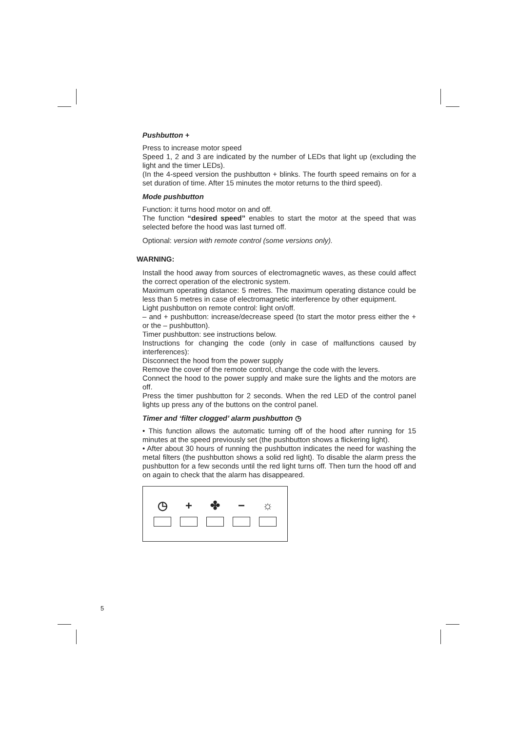Pushbutton +
Press to increase motor speed
Speed 1, 2 and 3 are indicated by the number of LEDs that light up (excluding the light and the timer LEDs).
(In the 4-speed version the pushbutton + blinks. The fourth speed remains on for a set duration of time. After 15 minutes the motor returns to the third speed).
Mode pushbutton
Function: it turns hood motor on and off.
The function “desired speed” enables to start the motor at the speed that was selected before the hood was last turned off.
Optional: version with remote control (some versions only).
WARNING:
Install the hood away from sources of electromagnetic waves, as these could affect the correct operation of the electronic system.
Maximum operating distance: 5 metres. The maximum operating distance could be less than 5 metres in case of electromagnetic interference by other equipment.
Light pushbutton on remote control: light on/off.
– and + pushbutton: increase/decrease speed (to start the motor press either the + or the – pushbutton).
Timer pushbutton: see instructions below.
Instructions for changing the code (only in case of malfunctions caused by interferences):
Disconnect the hood from the power supply
Remove the cover of the remote control, change the code with the levers.
Connect the hood to the power supply and make sure the lights and the motors are off.
Press the timer pushbutton for 2 seconds. When the red LED of the control panel lights up press any of the buttons on the control panel.
Timer and ‘filter clogged’ alarm pushbutton ◷
• This function allows the automatic turning off of the hood after running for 15 minutes at the speed previously set (the pushbutton shows a flickering light).
• After about 30 hours of running the pushbutton indicates the need for washing the metal filters (the pushbutton shows a solid red light). To disable the alarm press the pushbutton for a few seconds until the red light turns off. Then turn the hood off and on again to check that the alarm has disappeared.
◷ + ✤ − ☼
5